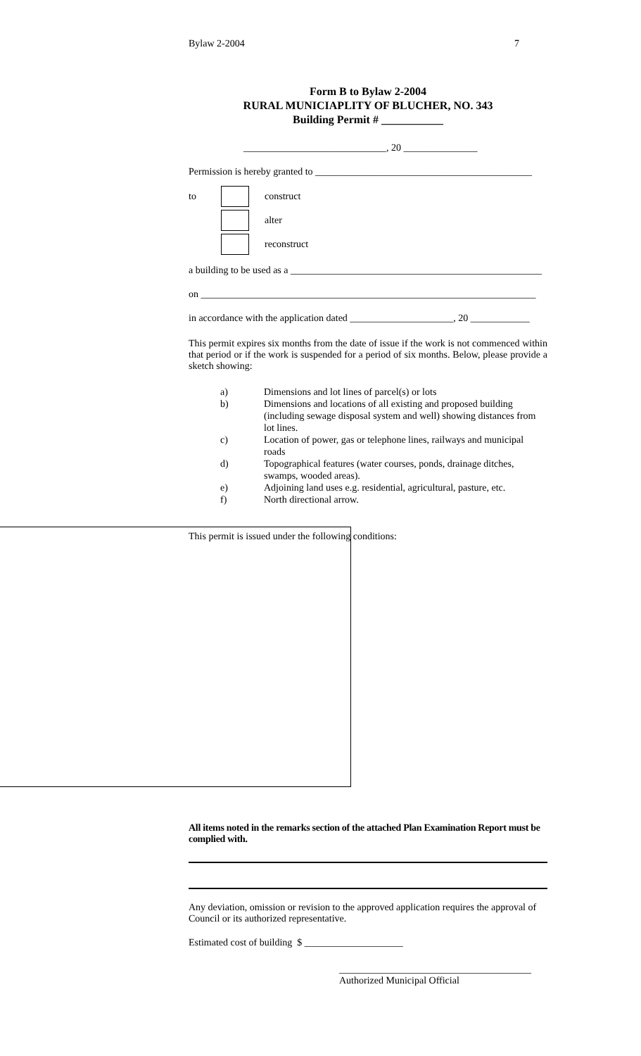Bylaw 2-2004 7
Form B to Bylaw 2-2004
RURAL MUNICIAPLITY OF BLUCHER, NO. 343
Building Permit # ___________
_____________________________, 20 _______________
Permission is hereby granted to ____________________________________________
to
construct
alter
reconstruct
a building to be used as a ___________________________________________________
on ____________________________________________________________________
in accordance with the application dated _____________________, 20 ____________
This permit expires six months from the date of issue if the work is not commenced within that period or if the work is suspended for a period of six months. Below, please provide a sketch showing:
a) Dimensions and lot lines of parcel(s) or lots
b) Dimensions and locations of all existing and proposed building (including sewage disposal system and well) showing distances from lot lines.
c) Location of power, gas or telephone lines, railways and municipal roads
d) Topographical features (water courses, ponds, drainage ditches, swamps, wooded areas).
e) Adjoining land uses e.g. residential, agricultural, pasture, etc.
f) North directional arrow.
This permit is issued under the following conditions:
All items noted in the remarks section of the attached Plan Examination Report must be complied with.
Any deviation, omission or revision to the approved application requires the approval of Council or its authorized representative.
Estimated cost of building $ ____________________
_______________________________________
Authorized Municipal Official